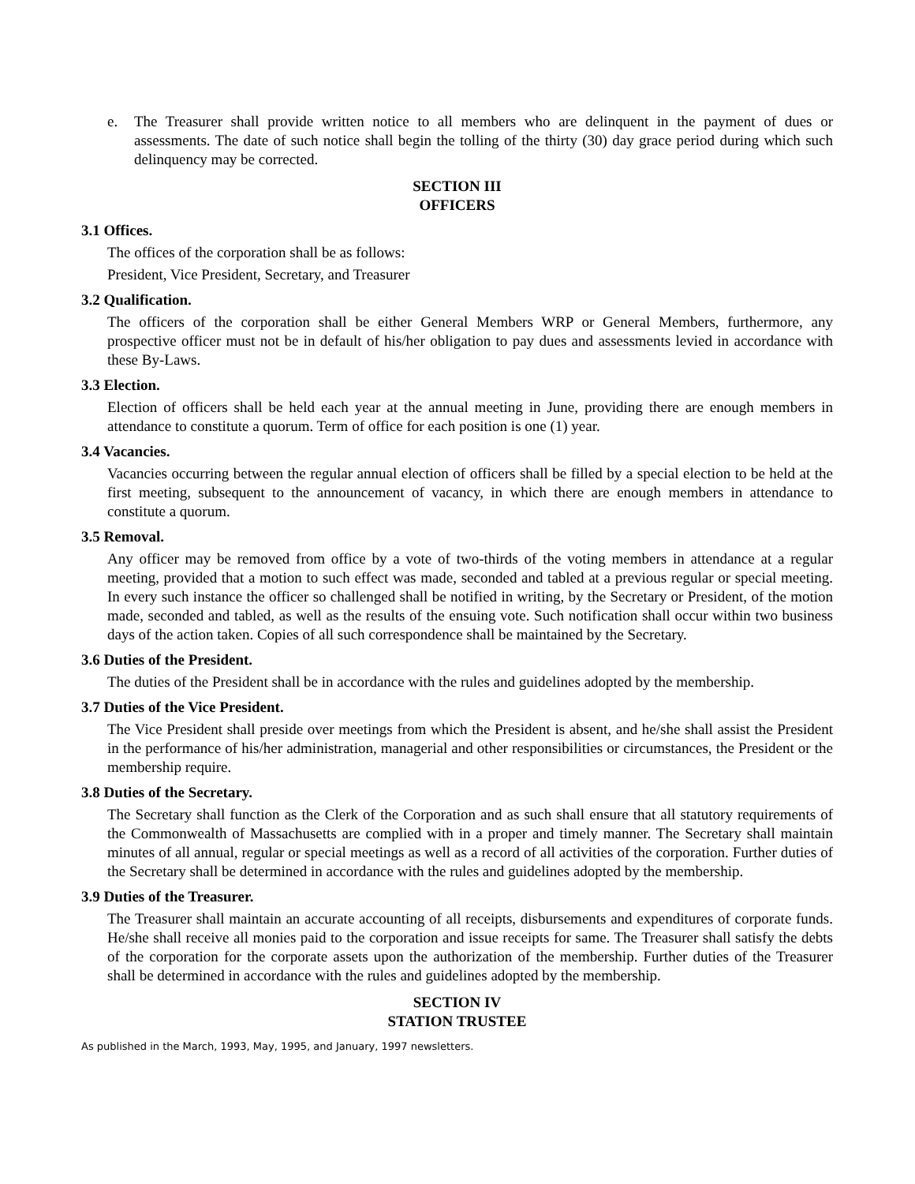e. The Treasurer shall provide written notice to all members who are delinquent in the payment of dues or assessments. The date of such notice shall begin the tolling of the thirty (30) day grace period during which such delinquency may be corrected.
SECTION III
OFFICERS
3.1 Offices.
The offices of the corporation shall be as follows:
President, Vice President, Secretary, and Treasurer
3.2 Qualification.
The officers of the corporation shall be either General Members WRP or General Members, furthermore, any prospective officer must not be in default of his/her obligation to pay dues and assessments levied in accordance with these By-Laws.
3.3 Election.
Election of officers shall be held each year at the annual meeting in June, providing there are enough members in attendance to constitute a quorum. Term of office for each position is one (1) year.
3.4 Vacancies.
Vacancies occurring between the regular annual election of officers shall be filled by a special election to be held at the first meeting, subsequent to the announcement of vacancy, in which there are enough members in attendance to constitute a quorum.
3.5 Removal.
Any officer may be removed from office by a vote of two-thirds of the voting members in attendance at a regular meeting, provided that a motion to such effect was made, seconded and tabled at a previous regular or special meeting. In every such instance the officer so challenged shall be notified in writing, by the Secretary or President, of the motion made, seconded and tabled, as well as the results of the ensuing vote. Such notification shall occur within two business days of the action taken. Copies of all such correspondence shall be maintained by the Secretary.
3.6 Duties of the President.
The duties of the President shall be in accordance with the rules and guidelines adopted by the membership.
3.7 Duties of the Vice President.
The Vice President shall preside over meetings from which the President is absent, and he/she shall assist the President in the performance of his/her administration, managerial and other responsibilities or circumstances, the President or the membership require.
3.8 Duties of the Secretary.
The Secretary shall function as the Clerk of the Corporation and as such shall ensure that all statutory requirements of the Commonwealth of Massachusetts are complied with in a proper and timely manner. The Secretary shall maintain minutes of all annual, regular or special meetings as well as a record of all activities of the corporation. Further duties of the Secretary shall be determined in accordance with the rules and guidelines adopted by the membership.
3.9 Duties of the Treasurer.
The Treasurer shall maintain an accurate accounting of all receipts, disbursements and expenditures of corporate funds. He/she shall receive all monies paid to the corporation and issue receipts for same. The Treasurer shall satisfy the debts of the corporation for the corporate assets upon the authorization of the membership. Further duties of the Treasurer shall be determined in accordance with the rules and guidelines adopted by the membership.
SECTION IV
STATION TRUSTEE
As published in the March, 1993, May, 1995, and January, 1997 newsletters.